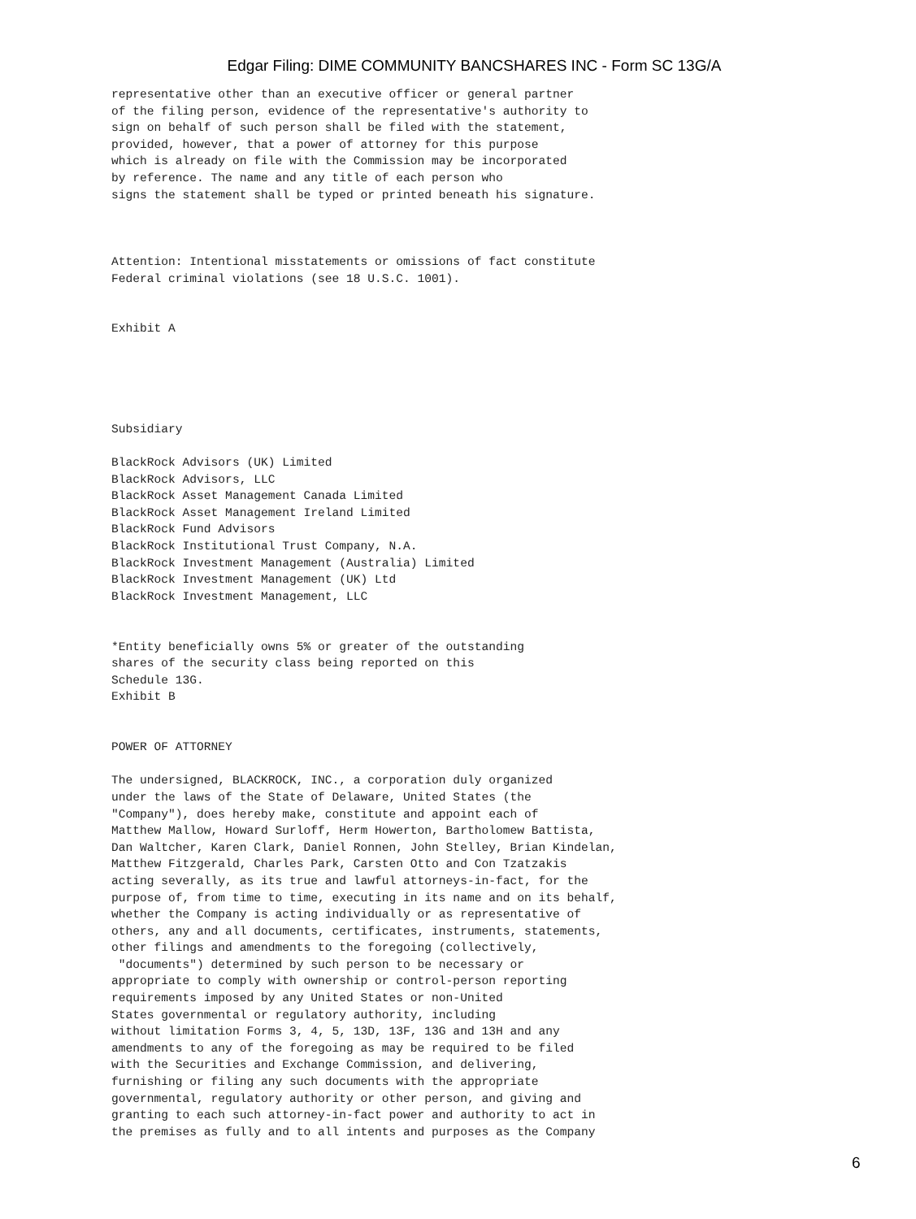Edgar Filing: DIME COMMUNITY BANCSHARES INC - Form SC 13G/A
representative other than an executive officer or general partner
of the filing person, evidence of the representative's authority to
sign on behalf of such person shall be filed with the statement,
provided, however, that a power of attorney for this purpose
which is already on file with the Commission may be incorporated
by reference. The name and any title of each person who
signs the statement shall be typed or printed beneath his signature.



Attention: Intentional misstatements or omissions of fact constitute
Federal criminal violations (see 18 U.S.C. 1001).


Exhibit A





Subsidiary

BlackRock Advisors (UK) Limited
BlackRock Advisors, LLC
BlackRock Asset Management Canada Limited
BlackRock Asset Management Ireland Limited
BlackRock Fund Advisors
BlackRock Institutional Trust Company, N.A.
BlackRock Investment Management (Australia) Limited
BlackRock Investment Management (UK) Ltd
BlackRock Investment Management, LLC


*Entity beneficially owns 5% or greater of the outstanding
shares of the security class being reported on this
Schedule 13G.
Exhibit B


POWER OF ATTORNEY

The undersigned, BLACKROCK, INC., a corporation duly organized
under the laws of the State of Delaware, United States (the
"Company"), does hereby make, constitute and appoint each of
Matthew Mallow, Howard Surloff, Herm Howerton, Bartholomew Battista,
Dan Waltcher, Karen Clark, Daniel Ronnen, John Stelley, Brian Kindelan,
Matthew Fitzgerald, Charles Park, Carsten Otto and Con Tzatzakis
acting severally, as its true and lawful attorneys-in-fact, for the
purpose of, from time to time, executing in its name and on its behalf,
whether the Company is acting individually or as representative of
others, any and all documents, certificates, instruments, statements,
other filings and amendments to the foregoing (collectively,
 "documents") determined by such person to be necessary or
appropriate to comply with ownership or control-person reporting
requirements imposed by any United States or non-United
States governmental or regulatory authority, including
without limitation Forms 3, 4, 5, 13D, 13F, 13G and 13H and any
amendments to any of the foregoing as may be required to be filed
with the Securities and Exchange Commission, and delivering,
furnishing or filing any such documents with the appropriate
governmental, regulatory authority or other person, and giving and
granting to each such attorney-in-fact power and authority to act in
the premises as fully and to all intents and purposes as the Company
6